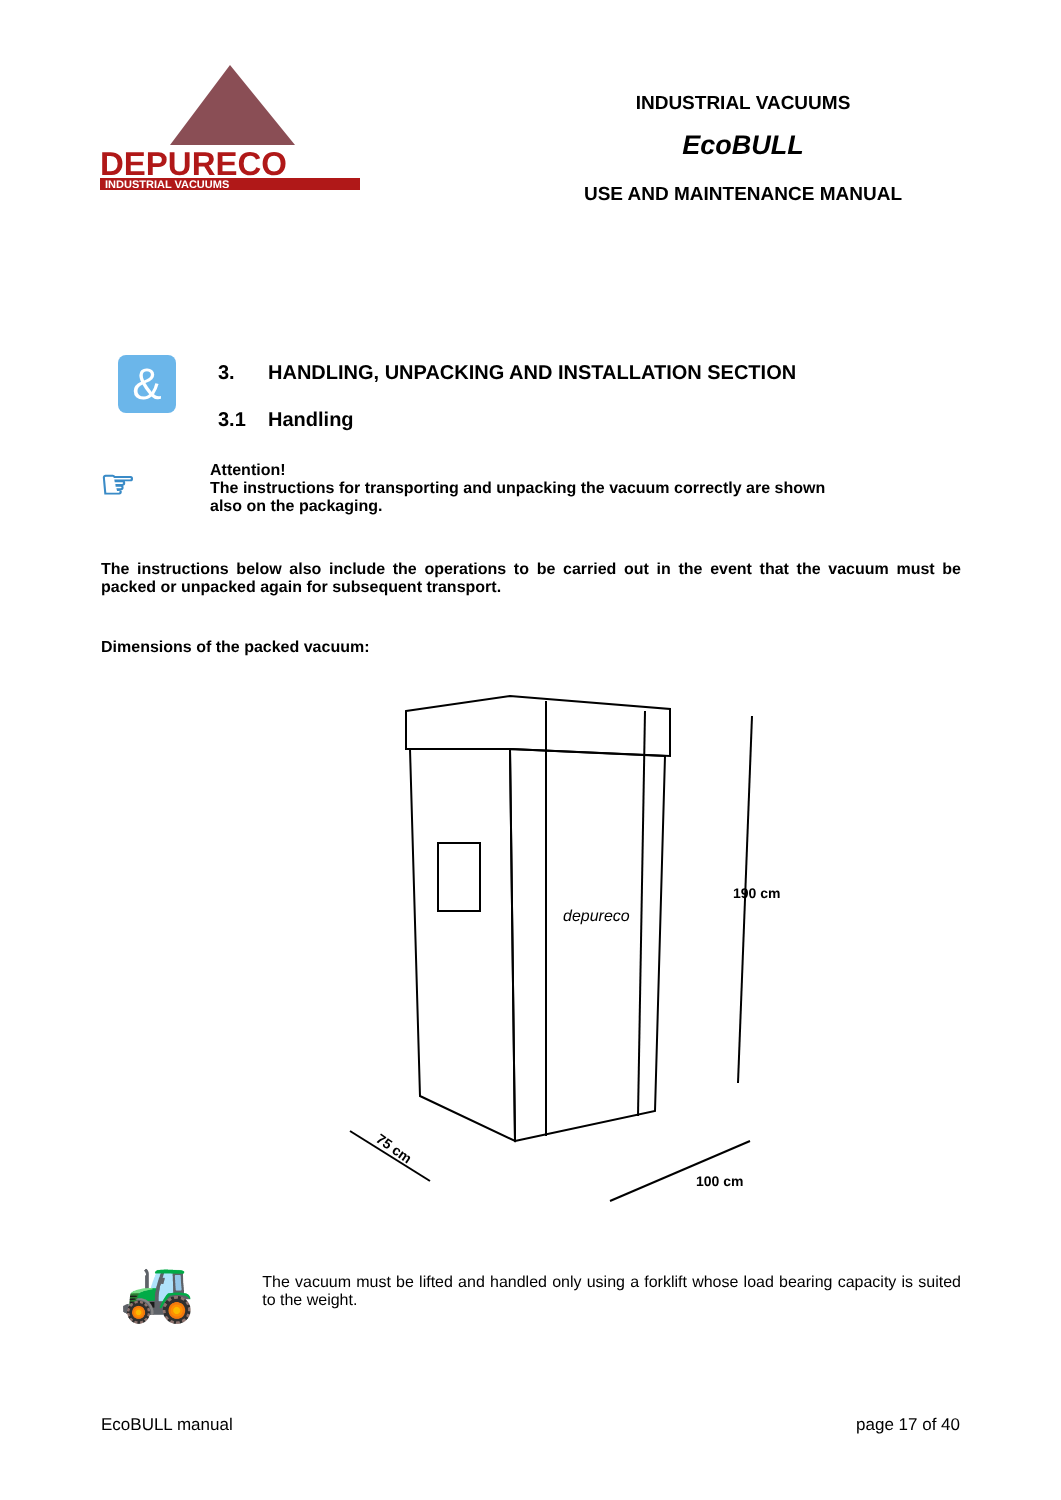DEPURECO
INDUSTRIAL VACUUMS
INDUSTRIAL VACUUMS
EcoBULL
USE AND MAINTENANCE MANUAL
&
3. HANDLING, UNPACKING AND INSTALLATION SECTION
3.1 Handling
☞
Attention!
The instructions for transporting and unpacking the vacuum correctly are shown
also on the packaging.
The instructions below also include the operations to be carried out in the event that the vacuum must be packed or unpacked again for subsequent transport.
Dimensions of the packed vacuum:
depureco
190 cm
75 cm
100 cm
🚜
The vacuum must be lifted and handled only using a forklift whose load bearing capacity is suited to the weight.
EcoBULL manual page 17 of 40